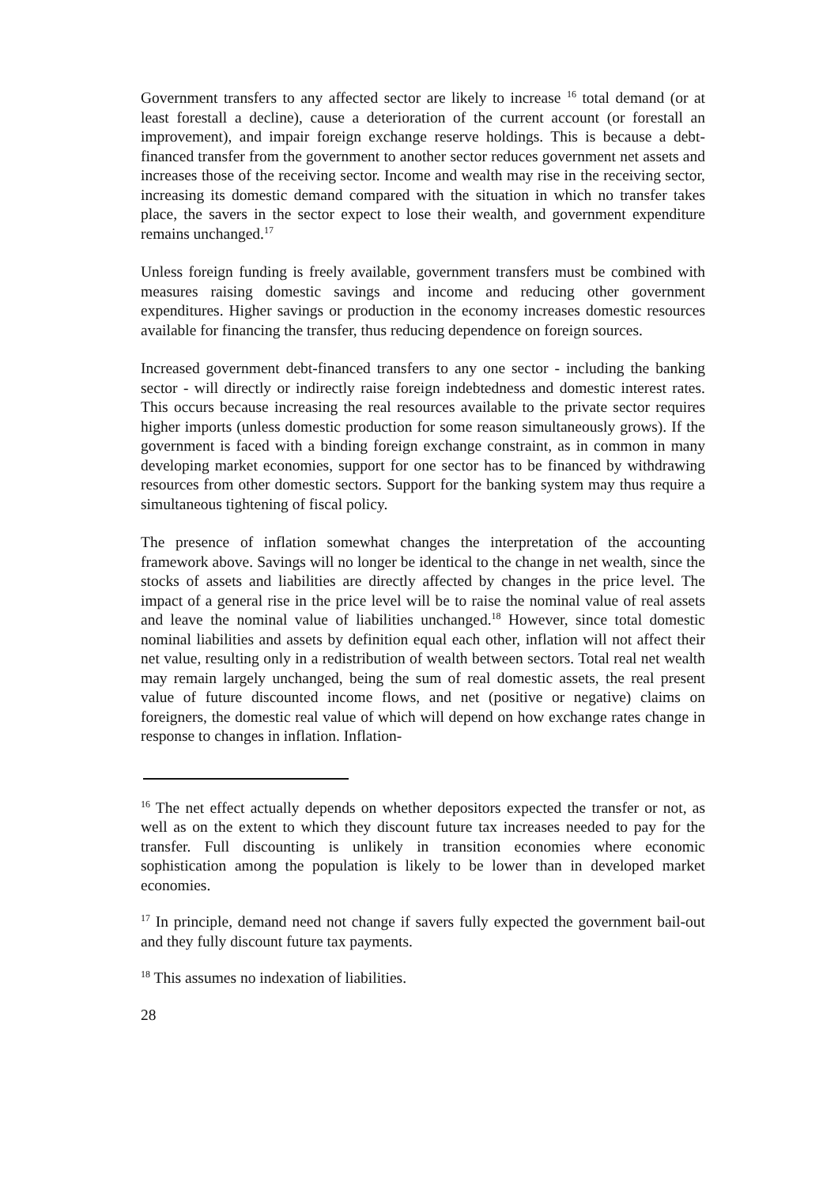Government transfers to any affected sector are likely to increase <sup>16</sup> total demand (or at least forestall a decline), cause a deterioration of the current account (or forestall an improvement), and impair foreign exchange reserve holdings. This is because a debt-financed transfer from the government to another sector reduces government net assets and increases those of the receiving sector. Income and wealth may rise in the receiving sector, increasing its domestic demand compared with the situation in which no transfer takes place, the savers in the sector expect to lose their wealth, and government expenditure remains unchanged.<sup>17</sup>
Unless foreign funding is freely available, government transfers must be combined with measures raising domestic savings and income and reducing other government expenditures. Higher savings or production in the economy increases domestic resources available for financing the transfer, thus reducing dependence on foreign sources.
Increased government debt-financed transfers to any one sector - including the banking sector - will directly or indirectly raise foreign indebtedness and domestic interest rates. This occurs because increasing the real resources available to the private sector requires higher imports (unless domestic production for some reason simultaneously grows). If the government is faced with a binding foreign exchange constraint, as in common in many developing market economies, support for one sector has to be financed by withdrawing resources from other domestic sectors. Support for the banking system may thus require a simultaneous tightening of fiscal policy.
The presence of inflation somewhat changes the interpretation of the accounting framework above. Savings will no longer be identical to the change in net wealth, since the stocks of assets and liabilities are directly affected by changes in the price level. The impact of a general rise in the price level will be to raise the nominal value of real assets and leave the nominal value of liabilities unchanged.<sup>18</sup> However, since total domestic nominal liabilities and assets by definition equal each other, inflation will not affect their net value, resulting only in a redistribution of wealth between sectors. Total real net wealth may remain largely unchanged, being the sum of real domestic assets, the real present value of future discounted income flows, and net (positive or negative) claims on foreigners, the domestic real value of which will depend on how exchange rates change in response to changes in inflation. Inflation-
<sup>16</sup> The net effect actually depends on whether depositors expected the transfer or not, as well as on the extent to which they discount future tax increases needed to pay for the transfer. Full discounting is unlikely in transition economies where economic sophistication among the population is likely to be lower than in developed market economies.
<sup>17</sup> In principle, demand need not change if savers fully expected the government bail-out and they fully discount future tax payments.
<sup>18</sup> This assumes no indexation of liabilities.
28